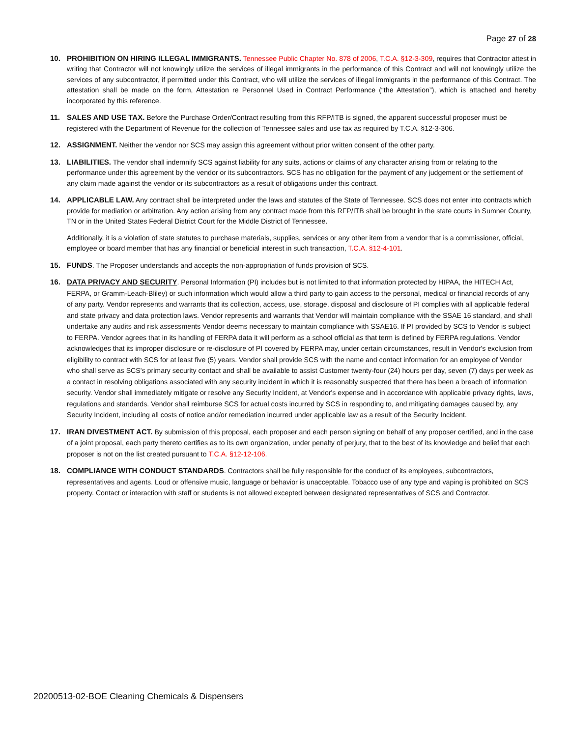Page 27 of 28
10. PROHIBITION ON HIRING ILLEGAL IMMIGRANTS. Tennessee Public Chapter No. 878 of 2006, T.C.A. §12-3-309, requires that Contractor attest in writing that Contractor will not knowingly utilize the services of illegal immigrants in the performance of this Contract and will not knowingly utilize the services of any subcontractor, if permitted under this Contract, who will utilize the services of illegal immigrants in the performance of this Contract. The attestation shall be made on the form, Attestation re Personnel Used in Contract Performance (“the Attestation”), which is attached and hereby incorporated by this reference.
11. SALES AND USE TAX. Before the Purchase Order/Contract resulting from this RFP/ITB is signed, the apparent successful proposer must be registered with the Department of Revenue for the collection of Tennessee sales and use tax as required by T.C.A. §12-3-306.
12. ASSIGNMENT. Neither the vendor nor SCS may assign this agreement without prior written consent of the other party.
13. LIABILITIES. The vendor shall indemnify SCS against liability for any suits, actions or claims of any character arising from or relating to the performance under this agreement by the vendor or its subcontractors. SCS has no obligation for the payment of any judgement or the settlement of any claim made against the vendor or its subcontractors as a result of obligations under this contract.
14. APPLICABLE LAW. Any contract shall be interpreted under the laws and statutes of the State of Tennessee. SCS does not enter into contracts which provide for mediation or arbitration. Any action arising from any contract made from this RFP/ITB shall be brought in the state courts in Sumner County, TN or in the United States Federal District Court for the Middle District of Tennessee.
Additionally, it is a violation of state statutes to purchase materials, supplies, services or any other item from a vendor that is a commissioner, official, employee or board member that has any financial or beneficial interest in such transaction, T.C.A. §12-4-101.
15. FUNDS. The Proposer understands and accepts the non-appropriation of funds provision of SCS.
16. DATA PRIVACY AND SECURITY. Personal Information (PI) includes but is not limited to that information protected by HIPAA, the HITECH Act, FERPA, or Gramm-Leach-Bliley) or such information which would allow a third party to gain access to the personal, medical or financial records of any of any party. Vendor represents and warrants that its collection, access, use, storage, disposal and disclosure of PI complies with all applicable federal and state privacy and data protection laws. Vendor represents and warrants that Vendor will maintain compliance with the SSAE 16 standard, and shall undertake any audits and risk assessments Vendor deems necessary to maintain compliance with SSAE16. If PI provided by SCS to Vendor is subject to FERPA. Vendor agrees that in its handling of FERPA data it will perform as a school official as that term is defined by FERPA regulations. Vendor acknowledges that its improper disclosure or re-disclosure of PI covered by FERPA may, under certain circumstances, result in Vendor's exclusion from eligibility to contract with SCS for at least five (5) years. Vendor shall provide SCS with the name and contact information for an employee of Vendor who shall serve as SCS's primary security contact and shall be available to assist Customer twenty-four (24) hours per day, seven (7) days per week as a contact in resolving obligations associated with any security incident in which it is reasonably suspected that there has been a breach of information security. Vendor shall immediately mitigate or resolve any Security Incident, at Vendor's expense and in accordance with applicable privacy rights, laws, regulations and standards. Vendor shall reimburse SCS for actual costs incurred by SCS in responding to, and mitigating damages caused by, any Security Incident, including all costs of notice and/or remediation incurred under applicable law as a result of the Security Incident.
17. IRAN DIVESTMENT ACT. By submission of this proposal, each proposer and each person signing on behalf of any proposer certified, and in the case of a joint proposal, each party thereto certifies as to its own organization, under penalty of perjury, that to the best of its knowledge and belief that each proposer is not on the list created pursuant to T.C.A. §12-12-106.
18. COMPLIANCE WITH CONDUCT STANDARDS. Contractors shall be fully responsible for the conduct of its employees, subcontractors, representatives and agents. Loud or offensive music, language or behavior is unacceptable. Tobacco use of any type and vaping is prohibited on SCS property. Contact or interaction with staff or students is not allowed excepted between designated representatives of SCS and Contractor.
20200513-02-BOE Cleaning Chemicals & Dispensers